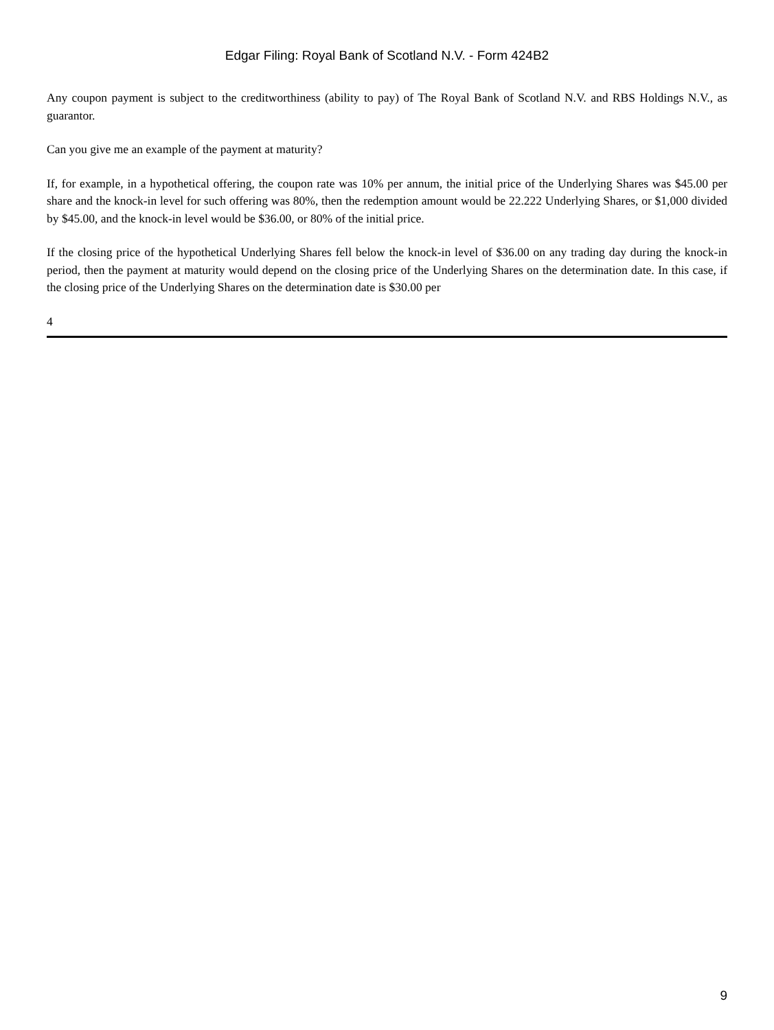Edgar Filing: Royal Bank of Scotland N.V. - Form 424B2
Any coupon payment is subject to the creditworthiness (ability to pay) of The Royal Bank of Scotland N.V. and RBS Holdings N.V., as guarantor.
Can you give me an example of the payment at maturity?
If, for example, in a hypothetical offering, the coupon rate was 10% per annum, the initial price of the Underlying Shares was $45.00 per share and the knock-in level for such offering was 80%, then the redemption amount would be 22.222 Underlying Shares, or $1,000 divided by $45.00, and the knock-in level would be $36.00, or 80% of the initial price.
If the closing price of the hypothetical Underlying Shares fell below the knock-in level of $36.00 on any trading day during the knock-in period, then the payment at maturity would depend on the closing price of the Underlying Shares on the determination date. In this case, if the closing price of the Underlying Shares on the determination date is $30.00 per
4
9